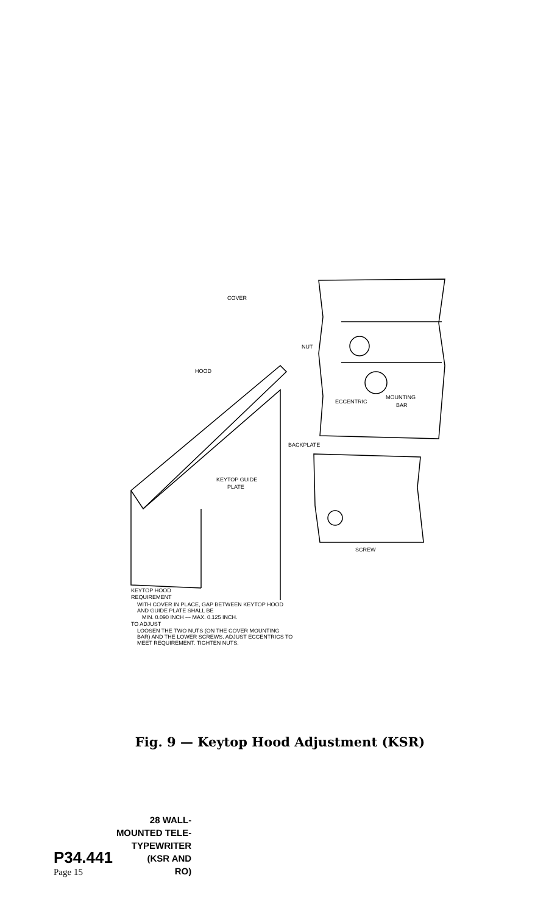COVER
NUT
HOOD
ECCENTRIC
MOUNTING
BAR
BACKPLATE
KEYTOP GUIDE
PLATE
SCREW
KEYTOP HOOD
REQUIREMENT
WITH COVER IN PLACE, GAP BETWEEN KEYTOP HOOD
AND GUIDE PLATE SHALL BE
MIN. 0.090 INCH --- MAX. 0.125 INCH.
TO ADJUST
LOOSEN THE TWO NUTS (ON THE COVER MOUNTING
BAR) AND THE LOWER SCREWS. ADJUST ECCENTRICS TO
MEET REQUIREMENT. TIGHTEN NUTS.
Fig. 9 — Keytop Hood Adjustment (KSR)
P34.441
Page 15
28 WALL-
MOUNTED TELE-
TYPEWRITER
(KSR AND
RO)